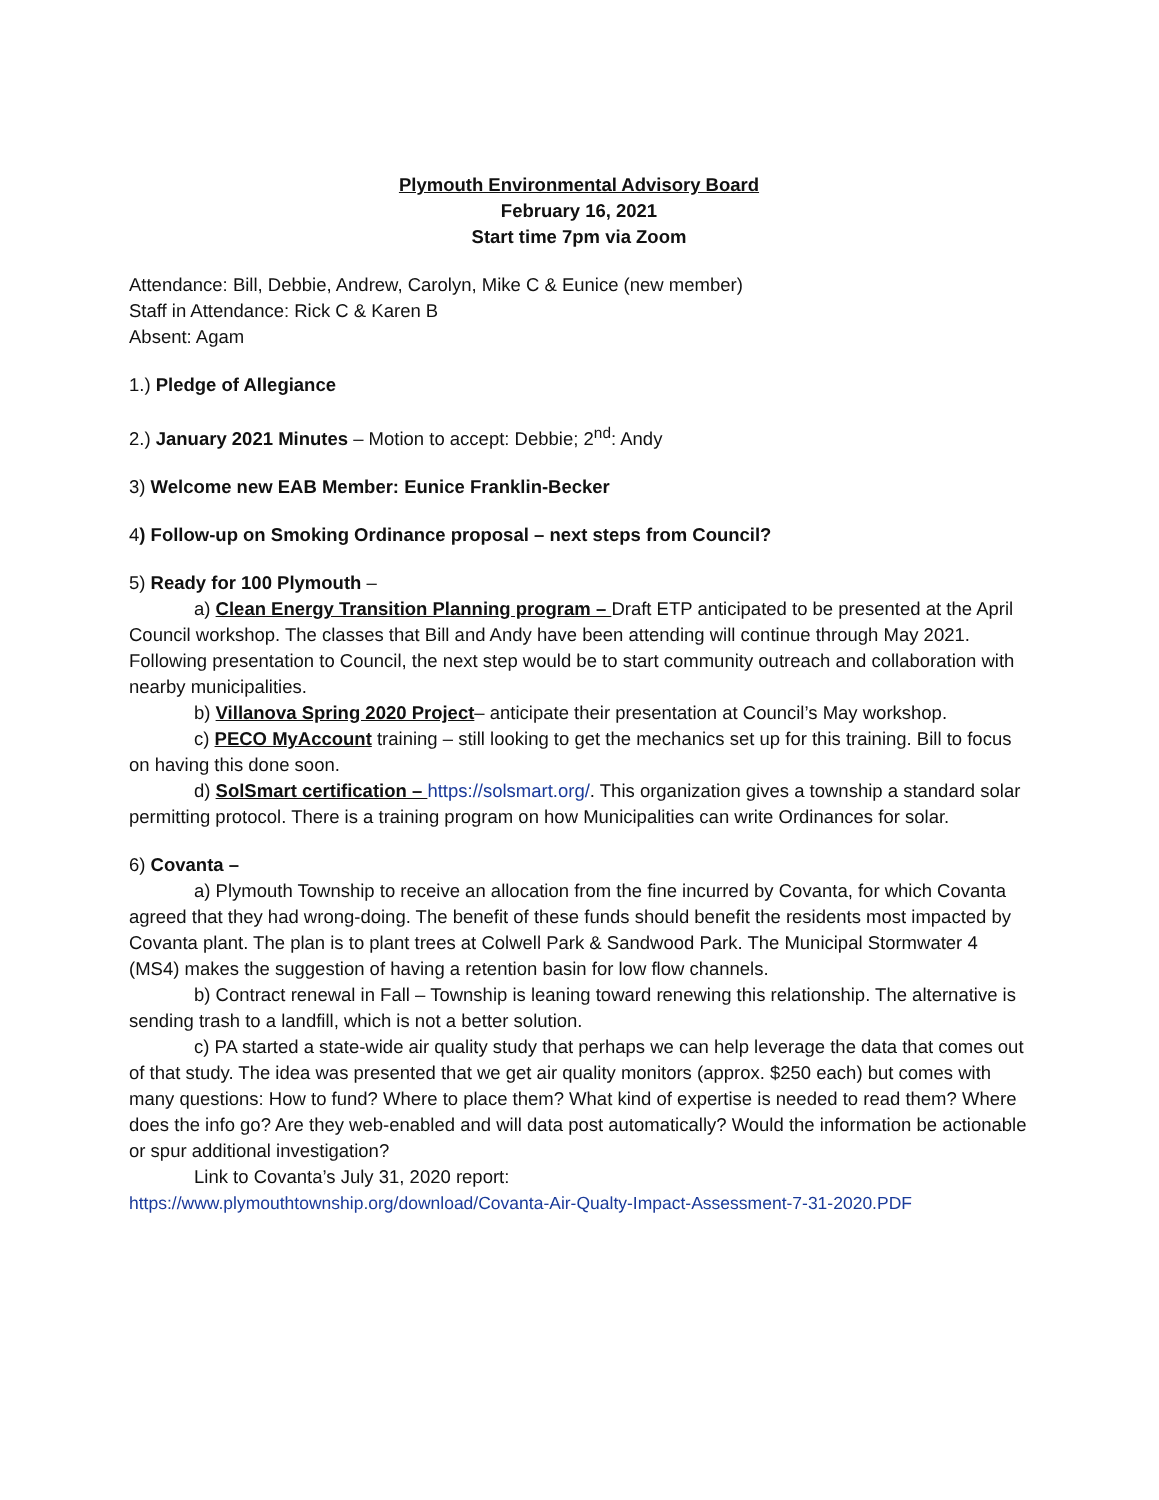Plymouth Environmental Advisory Board
February 16, 2021
Start time 7pm via Zoom
Attendance: Bill, Debbie, Andrew, Carolyn, Mike C & Eunice (new member)
Staff in Attendance: Rick C & Karen B
Absent: Agam
1.) Pledge of Allegiance
2.) January 2021 Minutes – Motion to accept: Debbie; 2<sup>nd</sup>: Andy
3) Welcome new EAB Member: Eunice Franklin-Becker
4) Follow-up on Smoking Ordinance proposal – next steps from Council?
5) Ready for 100 Plymouth –
a) Clean Energy Transition Planning program – Draft ETP anticipated to be presented at the April Council workshop. The classes that Bill and Andy have been attending will continue through May 2021. Following presentation to Council, the next step would be to start community outreach and collaboration with nearby municipalities.
b) Villanova Spring 2020 Project– anticipate their presentation at Council’s May workshop.
c) PECO MyAccount training – still looking to get the mechanics set up for this training. Bill to focus on having this done soon.
d) SolSmart certification – https://solsmart.org/. This organization gives a township a standard solar permitting protocol. There is a training program on how Municipalities can write Ordinances for solar.
6) Covanta –
a) Plymouth Township to receive an allocation from the fine incurred by Covanta, for which Covanta agreed that they had wrong-doing. The benefit of these funds should benefit the residents most impacted by Covanta plant. The plan is to plant trees at Colwell Park & Sandwood Park. The Municipal Stormwater 4 (MS4) makes the suggestion of having a retention basin for low flow channels.
b) Contract renewal in Fall – Township is leaning toward renewing this relationship. The alternative is sending trash to a landfill, which is not a better solution.
c) PA started a state-wide air quality study that perhaps we can help leverage the data that comes out of that study. The idea was presented that we get air quality monitors (approx. $250 each) but comes with many questions: How to fund? Where to place them? What kind of expertise is needed to read them? Where does the info go? Are they web-enabled and will data post automatically? Would the information be actionable or spur additional investigation?
Link to Covanta’s July 31, 2020 report:
https://www.plymouthtownship.org/download/Covanta-Air-Qualty-Impact-Assessment-7-31-2020.PDF